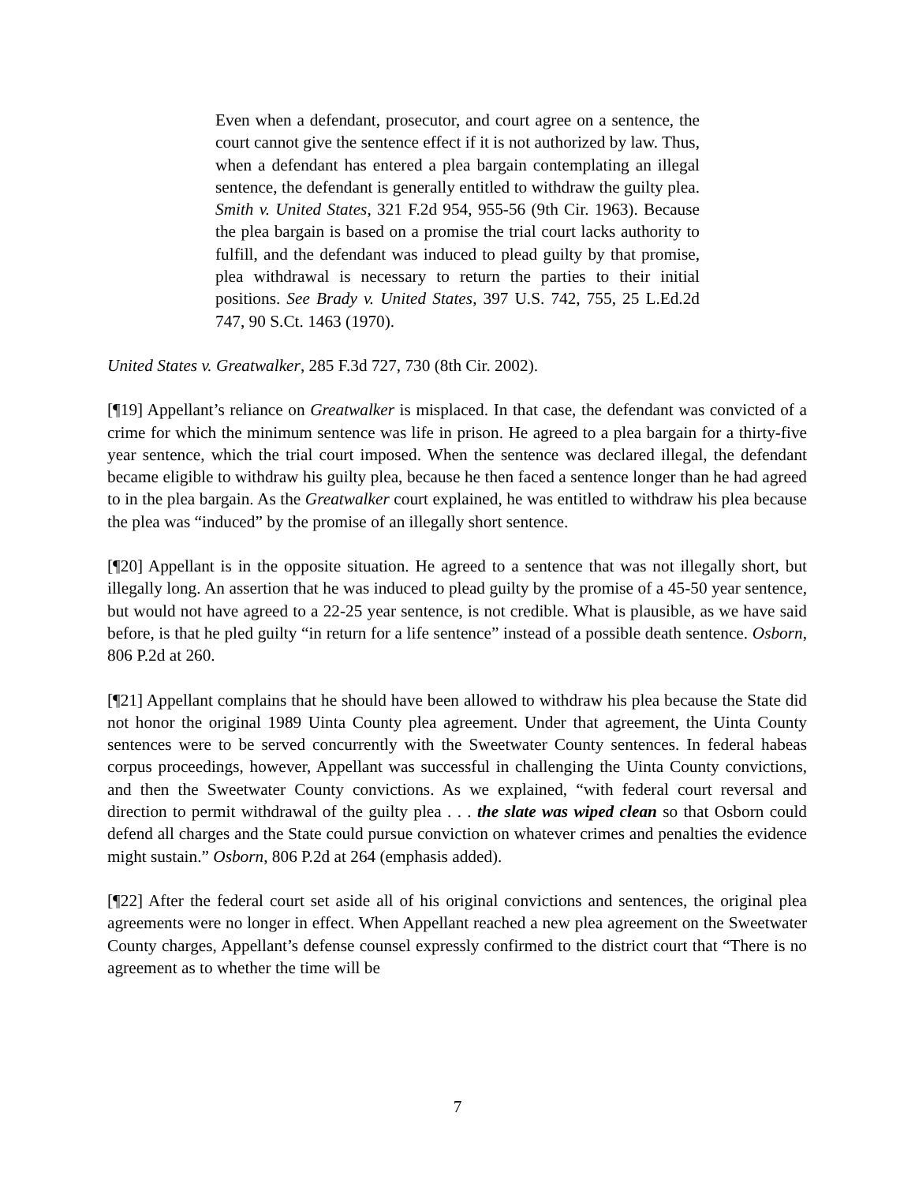Even when a defendant, prosecutor, and court agree on a sentence, the court cannot give the sentence effect if it is not authorized by law. Thus, when a defendant has entered a plea bargain contemplating an illegal sentence, the defendant is generally entitled to withdraw the guilty plea. Smith v. United States, 321 F.2d 954, 955-56 (9th Cir. 1963). Because the plea bargain is based on a promise the trial court lacks authority to fulfill, and the defendant was induced to plead guilty by that promise, plea withdrawal is necessary to return the parties to their initial positions. See Brady v. United States, 397 U.S. 742, 755, 25 L.Ed.2d 747, 90 S.Ct. 1463 (1970).
United States v. Greatwalker, 285 F.3d 727, 730 (8th Cir. 2002).
[¶19] Appellant’s reliance on Greatwalker is misplaced. In that case, the defendant was convicted of a crime for which the minimum sentence was life in prison. He agreed to a plea bargain for a thirty-five year sentence, which the trial court imposed. When the sentence was declared illegal, the defendant became eligible to withdraw his guilty plea, because he then faced a sentence longer than he had agreed to in the plea bargain. As the Greatwalker court explained, he was entitled to withdraw his plea because the plea was “induced” by the promise of an illegally short sentence.
[¶20] Appellant is in the opposite situation. He agreed to a sentence that was not illegally short, but illegally long. An assertion that he was induced to plead guilty by the promise of a 45-50 year sentence, but would not have agreed to a 22-25 year sentence, is not credible. What is plausible, as we have said before, is that he pled guilty “in return for a life sentence” instead of a possible death sentence. Osborn, 806 P.2d at 260.
[¶21] Appellant complains that he should have been allowed to withdraw his plea because the State did not honor the original 1989 Uinta County plea agreement. Under that agreement, the Uinta County sentences were to be served concurrently with the Sweetwater County sentences. In federal habeas corpus proceedings, however, Appellant was successful in challenging the Uinta County convictions, and then the Sweetwater County convictions. As we explained, “with federal court reversal and direction to permit withdrawal of the guilty plea . . . the slate was wiped clean so that Osborn could defend all charges and the State could pursue conviction on whatever crimes and penalties the evidence might sustain.” Osborn, 806 P.2d at 264 (emphasis added).
[¶22] After the federal court set aside all of his original convictions and sentences, the original plea agreements were no longer in effect. When Appellant reached a new plea agreement on the Sweetwater County charges, Appellant’s defense counsel expressly confirmed to the district court that “There is no agreement as to whether the time will be
7